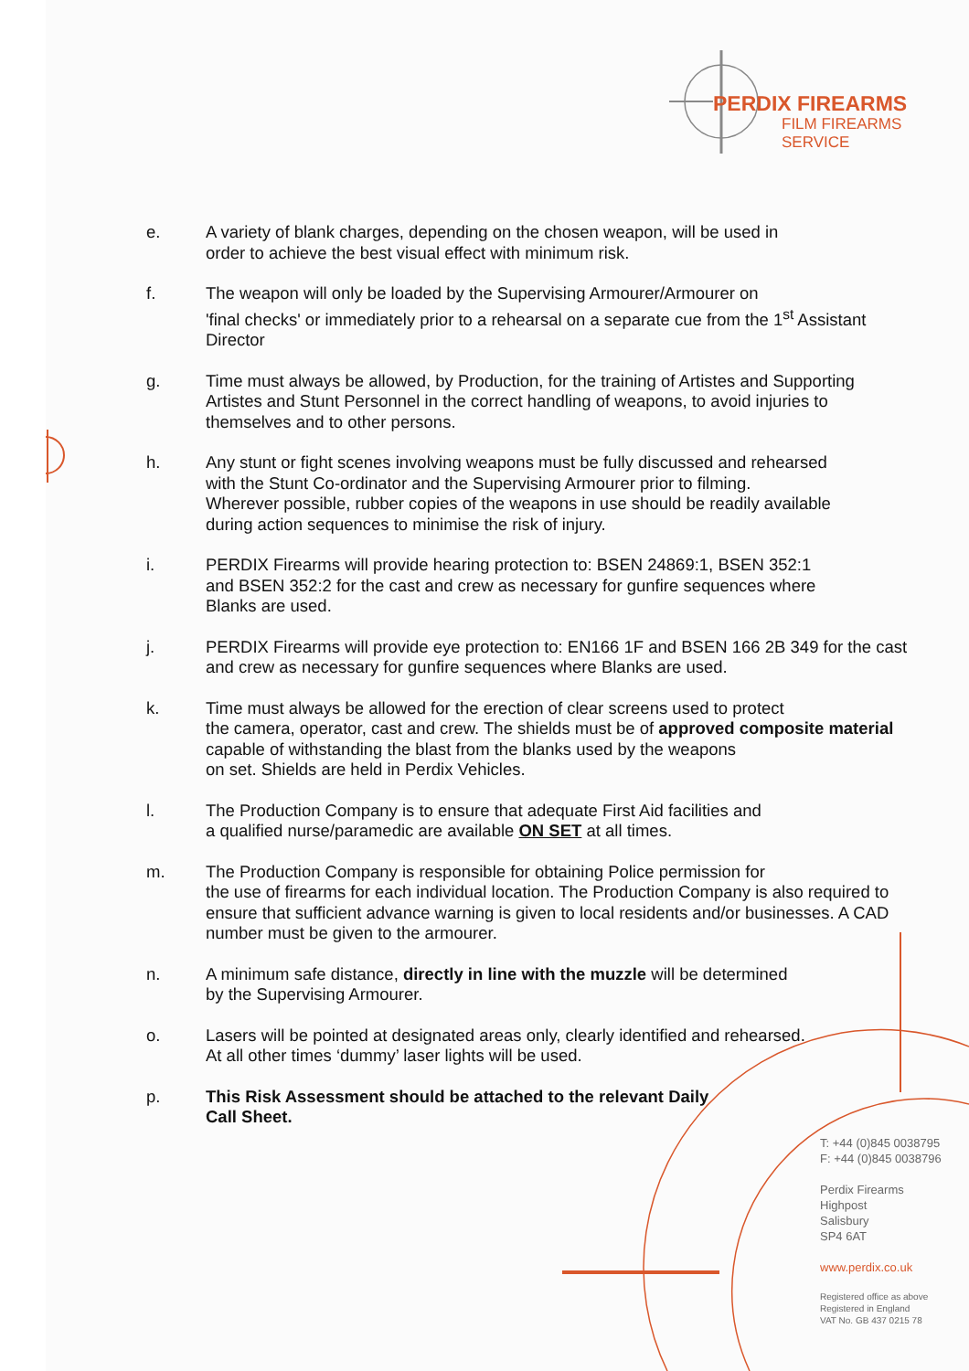PERDIX FIREARMS
FILM FIREARMS SERVICE
e. A variety of blank charges, depending on the chosen weapon, will be used in
order to achieve the best visual effect with minimum risk.
f. The weapon will only be loaded by the Supervising Armourer/Armourer on
'final checks' or immediately prior to a rehearsal on a separate cue from the 1<sup>st</sup> Assistant Director
g. Time must always be allowed, by Production, for the training of Artistes and Supporting Artistes and Stunt Personnel in the correct handling of weapons, to avoid injuries to themselves and to other persons.
h. Any stunt or fight scenes involving weapons must be fully discussed and rehearsed
with the Stunt Co-ordinator and the Supervising Armourer prior to filming.
Wherever possible, rubber copies of the weapons in use should be readily available
during action sequences to minimise the risk of injury.
i. PERDIX Firearms will provide hearing protection to: BSEN 24869:1, BSEN 352:1
and BSEN 352:2 for the cast and crew as necessary for gunfire sequences where
Blanks are used.
j. PERDIX Firearms will provide eye protection to: EN166 1F and BSEN 166 2B 349 for the cast and crew as necessary for gunfire sequences where Blanks are used.
k. Time must always be allowed for the erection of clear screens used to protect
the camera, operator, cast and crew. The shields must be of approved composite material capable of withstanding the blast from the blanks used by the weapons
on set. Shields are held in Perdix Vehicles.
l. The Production Company is to ensure that adequate First Aid facilities and
a qualified nurse/paramedic are available ON SET at all times.
m. The Production Company is responsible for obtaining Police permission for
the use of firearms for each individual location. The Production Company is also required to ensure that sufficient advance warning is given to local residents and/or businesses. A CAD number must be given to the armourer.
n. A minimum safe distance, directly in line with the muzzle will be determined
by the Supervising Armourer.
o. Lasers will be pointed at designated areas only, clearly identified and rehearsed.
At all other times ‘dummy’ laser lights will be used.
p. This Risk Assessment should be attached to the relevant Daily
Call Sheet.
T: +44 (0)845 0038795
F: +44 (0)845 0038796
Perdix Firearms
Highpost
Salisbury
SP4 6AT
www.perdix.co.uk
Registered office as above
Registered in England
VAT No. GB 437 0215 78